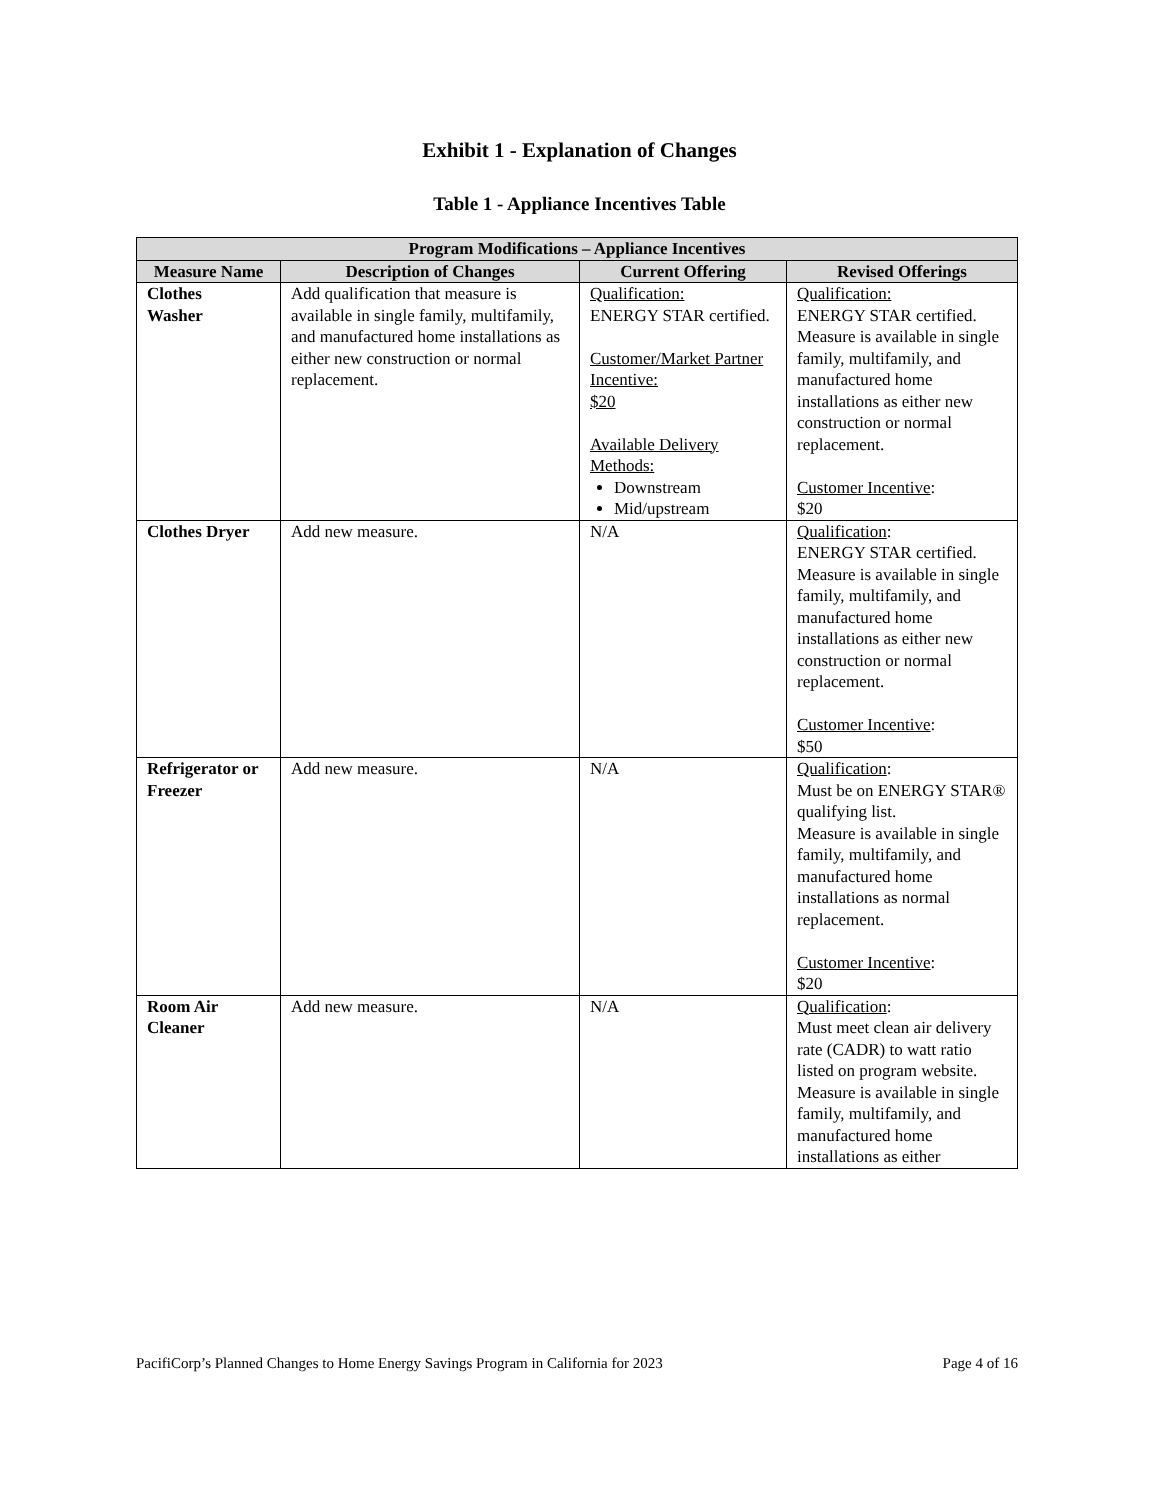Exhibit 1 - Explanation of Changes
Table 1 - Appliance Incentives Table
| Program Modifications – Appliance Incentives | | | |
| --- | --- | --- | --- |
| Measure Name | Description of Changes | Current Offering | Revised Offerings |
| Clothes Washer | Add qualification that measure is available in single family, multifamily, and manufactured home installations as either new construction or normal replacement. | Qualification: ENERGY STAR certified. Customer/Market Partner Incentive: $20 Available Delivery Methods: Downstream Mid/upstream | Qualification: ENERGY STAR certified. Measure is available in single family, multifamily, and manufactured home installations as either new construction or normal replacement. Customer Incentive : $20 |
| Clothes Dryer | Add new measure. | N/A | Qualification : ENERGY STAR certified. Measure is available in single family, multifamily, and manufactured home installations as either new construction or normal replacement. Customer Incentive : $50 |
| Refrigerator or Freezer | Add new measure. | N/A | Qualification : Must be on ENERGY STAR® qualifying list. Measure is available in single family, multifamily, and manufactured home installations as normal replacement. Customer Incentive : $20 |
| Room Air Cleaner | Add new measure. | N/A | Qualification : Must meet clean air delivery rate (CADR) to watt ratio listed on program website. Measure is available in single family, multifamily, and manufactured home installations as either |
PacifiCorp’s Planned Changes to Home Energy Savings Program in California for 2023 Page 4 of 16